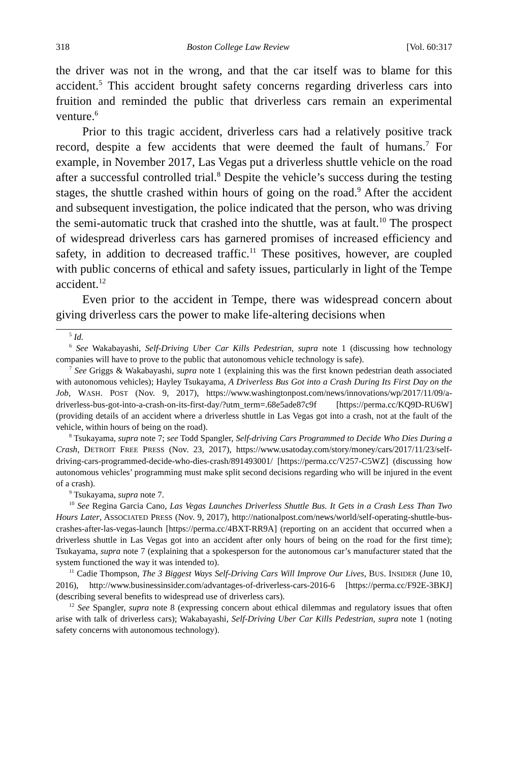318 Boston College Law Review [Vol. 60:317
the driver was not in the wrong, and that the car itself was to blame for this accident.<sup>5</sup> This accident brought safety concerns regarding driverless cars into fruition and reminded the public that driverless cars remain an experimental venture.<sup>6</sup>
Prior to this tragic accident, driverless cars had a relatively positive track record, despite a few accidents that were deemed the fault of humans.<sup>7</sup> For example, in November 2017, Las Vegas put a driverless shuttle vehicle on the road after a successful controlled trial.<sup>8</sup> Despite the vehicle’s success during the testing stages, the shuttle crashed within hours of going on the road.<sup>9</sup> After the accident and subsequent investigation, the police indicated that the person, who was driving the semi-automatic truck that crashed into the shuttle, was at fault.<sup>10</sup> The prospect of widespread driverless cars has garnered promises of increased efficiency and safety, in addition to decreased traffic.<sup>11</sup> These positives, however, are coupled with public concerns of ethical and safety issues, particularly in light of the Tempe accident.<sup>12</sup>
Even prior to the accident in Tempe, there was widespread concern about giving driverless cars the power to make life-altering decisions when
<sup>5</sup> Id.
<sup>6</sup> See Wakabayashi, Self-Driving Uber Car Kills Pedestrian, supra note 1 (discussing how technology companies will have to prove to the public that autonomous vehicle technology is safe).
<sup>7</sup> See Griggs & Wakabayashi, supra note 1 (explaining this was the first known pedestrian death associated with autonomous vehicles); Hayley Tsukayama, A Driverless Bus Got into a Crash During Its First Day on the Job, WASH. POST (Nov. 9, 2017), https://www.washingtonpost.com/news/innovations/wp/2017/11/09/a-driverless-bus-got-into-a-crash-on-its-first-day/?utm_term=.68e5ade87c9f [https://perma.cc/KQ9D-RU6W] (providing details of an accident where a driverless shuttle in Las Vegas got into a crash, not at the fault of the vehicle, within hours of being on the road).
<sup>8</sup> Tsukayama, supra note 7; see Todd Spangler, Self-driving Cars Programmed to Decide Who Dies During a Crash, DETROIT FREE PRESS (Nov. 23, 2017), https://www.usatoday.com/story/money/cars/2017/11/23/self-driving-cars-programmed-decide-who-dies-crash/891493001/ [https://perma.cc/V257-C5WZ] (discussing how autonomous vehicles’ programming must make split second decisions regarding who will be injured in the event of a crash).
<sup>9</sup> Tsukayama, supra note 7.
<sup>10</sup> See Regina Garcia Cano, Las Vegas Launches Driverless Shuttle Bus. It Gets in a Crash Less Than Two Hours Later, ASSOCIATED PRESS (Nov. 9, 2017), http://nationalpost.com/news/world/self-operating-shuttle-bus-crashes-after-las-vegas-launch [https://perma.cc/4BXT-RR9A] (reporting on an accident that occurred when a driverless shuttle in Las Vegas got into an accident after only hours of being on the road for the first time); Tsukayama, supra note 7 (explaining that a spokesperson for the autonomous car’s manufacturer stated that the system functioned the way it was intended to).
<sup>11</sup> Cadie Thompson, The 3 Biggest Ways Self-Driving Cars Will Improve Our Lives, BUS. INSIDER (June 10, 2016), http://www.businessinsider.com/advantages-of-driverless-cars-2016-6 [https://perma.cc/F92E-3BKJ] (describing several benefits to widespread use of driverless cars).
<sup>12</sup> See Spangler, supra note 8 (expressing concern about ethical dilemmas and regulatory issues that often arise with talk of driverless cars); Wakabayashi, Self-Driving Uber Car Kills Pedestrian, supra note 1 (noting safety concerns with autonomous technology).